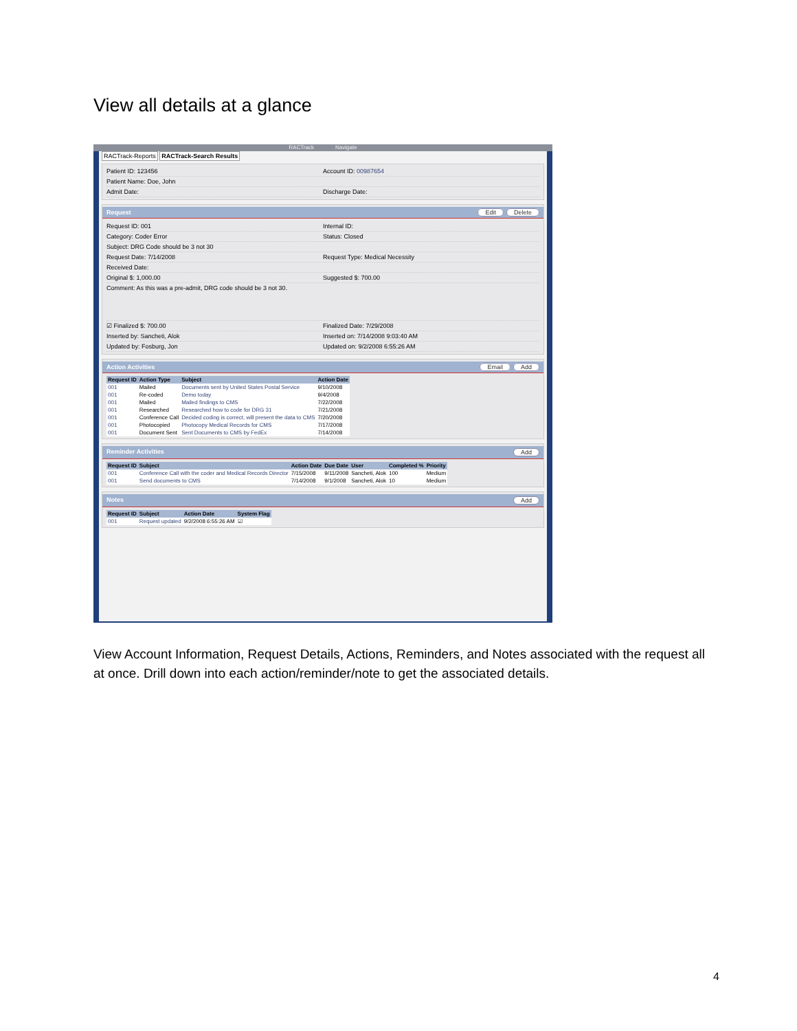View all details at a glance
RACTrack Navigate
RACTrack-Reports RACTrack-Search Results
Patient ID: 123456 Account ID: 00987654
Patient Name: Doe, John
Admit Date: Discharge Date:
Request Edit Delete
Request ID: 001 Internal ID:
Category: Coder Error Status: Closed
Subject: DRG Code should be 3 not 30
Request Date: 7/14/2008 Request Type: Medical Necessity
Received Date:
Original $: 1,000.00 Suggested $: 700.00
Comment: As this was a pre-admit, DRG code should be 3 not 30.
☑ Finalized $: 700.00 Finalized Date: 7/29/2008
Inserted by: Sancheti, Alok Inserted on: 7/14/2008 9:03:40 AM
Updated by: Fosburg, Jon Updated on: 9/2/2008 6:55:26 AM
Action Activities Email Add
| Request ID | Action Type | Subject | Action Date |
| --- | --- | --- | --- |
| 001 | Mailed | Documents sent by United States Postal Service | 9/10/2008 |
| 001 | Re-coded | Demo today | 9/4/2008 |
| 001 | Mailed | Mailed findings to CMS | 7/22/2008 |
| 001 | Researched | Researched how to code for DRG 31 | 7/21/2008 |
| 001 | Conference Call | Decided coding is correct, will present the data to CMS | 7/20/2008 |
| 001 | Photocopied | Photocopy Medical Records for CMS | 7/17/2008 |
| 001 | Document Sent | Sent Documents to CMS by FedEx | 7/14/2008 |
Reminder Activities Add
| Request ID | Subject | Action Date | Due Date | User | Completed % | Priority |
| --- | --- | --- | --- | --- | --- | --- |
| 001 | Conference Call with the coder and Medical Records Director | 7/15/2008 | 9/11/2008 | Sancheti, Alok | 100 | Medium |
| 001 | Send documents to CMS | 7/14/2008 | 9/1/2008 | Sancheti, Alok | 10 | Medium |
Notes Add
| Request ID | Subject | Action Date | System Flag |
| --- | --- | --- | --- |
| 001 | Request updated | 9/2/2008 6:55:26 AM | ☑ |
View Account Information, Request Details, Actions, Reminders, and Notes associated with the request all at once. Drill down into each action/reminder/note to get the associated details.
4